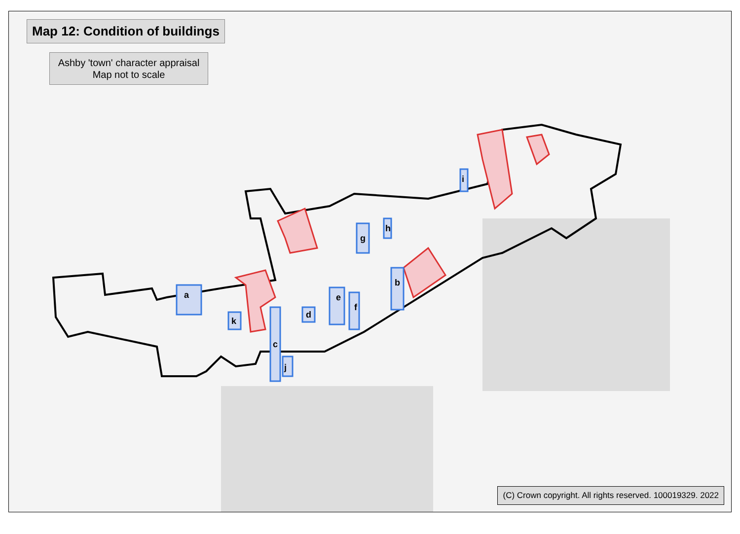Map 12: Condition of buildings
Ashby 'town' character appraisal
Map not to scale
a
b
c
d
e
f
g
h
i
j
k
(C) Crown copyright. All rights reserved. 100019329. 2022